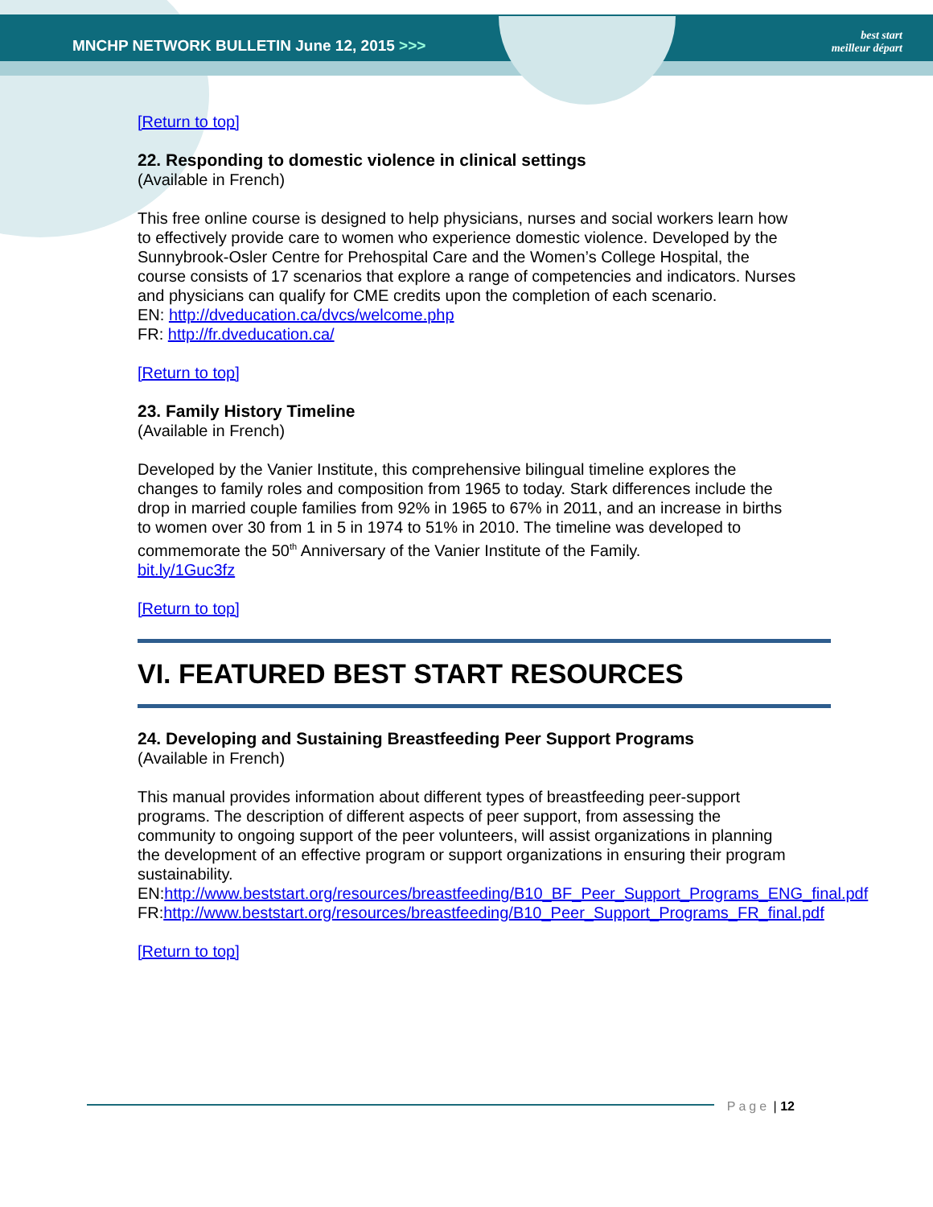MNCHP NETWORK BULLETIN June 12, 2015 >>>
best start
meilleur départ
[Return to top]
22. Responding to domestic violence in clinical settings
(Available in French)
This free online course is designed to help physicians, nurses and social workers learn how to effectively provide care to women who experience domestic violence. Developed by the Sunnybrook-Osler Centre for Prehospital Care and the Women’s College Hospital, the course consists of 17 scenarios that explore a range of competencies and indicators. Nurses and physicians can qualify for CME credits upon the completion of each scenario.
EN: http://dveducation.ca/dvcs/welcome.php
FR: http://fr.dveducation.ca/
[Return to top]
23. Family History Timeline
(Available in French)
Developed by the Vanier Institute, this comprehensive bilingual timeline explores the changes to family roles and composition from 1965 to today. Stark differences include the drop in married couple families from 92% in 1965 to 67% in 2011, and an increase in births to women over 30 from 1 in 5 in 1974 to 51% in 2010. The timeline was developed to commemorate the 50<sup>th</sup> Anniversary of the Vanier Institute of the Family.
bit.ly/1Guc3fz
[Return to top]
VI. FEATURED BEST START RESOURCES
24. Developing and Sustaining Breastfeeding Peer Support Programs
(Available in French)
This manual provides information about different types of breastfeeding peer-support programs. The description of different aspects of peer support, from assessing the community to ongoing support of the peer volunteers, will assist organizations in planning the development of an effective program or support organizations in ensuring their program sustainability.
EN:http://www.beststart.org/resources/breastfeeding/B10_BF_Peer_Support_Programs_ENG_final.pdf
FR:http://www.beststart.org/resources/breastfeeding/B10_Peer_Support_Programs_FR_final.pdf
[Return to top]
Page | 12